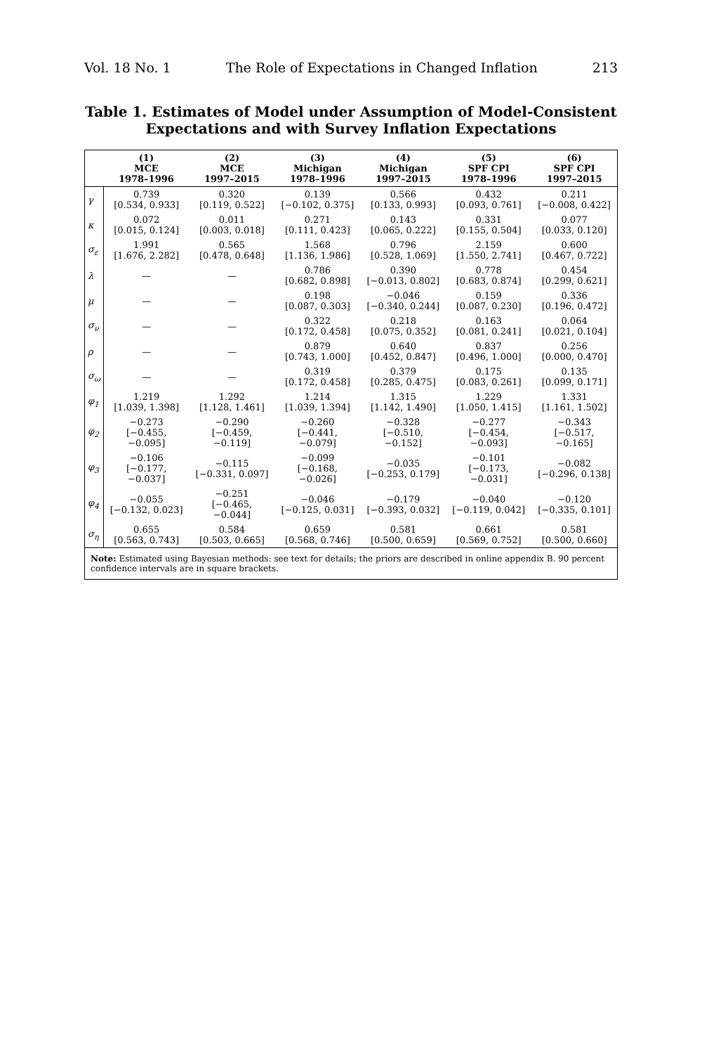Vol. 18 No. 1 The Role of Expectations in Changed Inflation 213
Table 1. Estimates of Model under Assumption of Model-Consistent Expectations and with Survey Inflation Expectations
| | (1) MCE 1978–1996 | (2) MCE 1997–2015 | (3) Michigan 1978–1996 | (4) Michigan 1997–2015 | (5) SPF CPI 1978–1996 | (6) SPF CPI 1997–2015 |
| --- | --- | --- | --- | --- | --- | --- |
| γ | 0.739 [0.534, 0.933] | 0.320 [0.119, 0.522] | 0.139 [−0.102, 0.375] | 0.566 [0.133, 0.993] | 0.432 [0.093, 0.761] | 0.211 [−0.008, 0.422] |
| κ | 0.072 [0.015, 0.124] | 0.011 [0.003, 0.018] | 0.271 [0.111, 0.423] | 0.143 [0.065, 0.222] | 0.331 [0.155, 0.504] | 0.077 [0.033, 0.120] |
| σ<sub>ε</sub> | 1.991 [1.676, 2.282] | 0.565 [0.478, 0.648] | 1.568 [1.136, 1.986] | 0.796 [0.528, 1.069] | 2.159 [1.550, 2.741] | 0.600 [0.467, 0.722] |
| λ | — | — | 0.786 [0.682, 0.898] | 0.390 [−0.013, 0.802] | 0.778 [0.683, 0.874] | 0.454 [0.299, 0.621] |
| μ | — | — | 0.198 [0.087, 0.303] | −0.046 [−0.340, 0.244] | 0.159 [0.087, 0.230] | 0.336 [0.196, 0.472] |
| σ<sub>ν</sub> | — | — | 0.322 [0.172, 0.458] | 0.218 [0.075, 0.352] | 0.163 [0.081, 0.241] | 0.064 [0.021, 0.104] |
| ρ | — | — | 0.879 [0.743, 1.000] | 0.640 [0.452, 0.847] | 0.837 [0.496, 1.000] | 0.256 [0.000, 0.470] |
| σ<sub>ω</sub> | — | — | 0.319 [0.172, 0.458] | 0.379 [0.285, 0.475] | 0.175 [0.083, 0.261] | 0.135 [0.099, 0.171] |
| φ<sub>1</sub> | 1.219 [1.039, 1.398] | 1.292 [1.128, 1.461] | 1.214 [1.039, 1.394] | 1.315 [1.142, 1.490] | 1.229 [1.050, 1.415] | 1.331 [1.161, 1.502] |
| φ<sub>2</sub> | −0.273 [−0.455, −0.095] | −0.290 [−0.459, −0.119] | −0.260 [−0.441, −0.079] | −0.328 [−0.510, −0.152] | −0.277 [−0.454, −0.093] | −0.343 [−0.517, −0.165] |
| φ<sub>3</sub> | −0.106 [−0.177, −0.037] | −0.115 [−0.331, 0.097] | −0.099 [−0.168, −0.026] | −0.035 [−0.253, 0.179] | −0.101 [−0.173, −0.031] | −0.082 [−0.296, 0.138] |
| φ<sub>4</sub> | −0.055 [−0.132, 0.023] | −0.251 [−0.465, −0.044] | −0.046 [−0.125, 0.031] | −0.179 [−0.393, 0.032] | −0.040 [−0.119, 0.042] | −0.120 [−0.335, 0.101] |
| σ<sub>η</sub> | 0.655 [0.563, 0.743] | 0.584 [0.503, 0.665] | 0.659 [0.568, 0.746] | 0.581 [0.500, 0.659] | 0.661 [0.569, 0.752] | 0.581 [0.500, 0.660] |
Note: Estimated using Bayesian methods: see text for details; the priors are described in online appendix B. 90 percent confidence intervals are in square brackets.